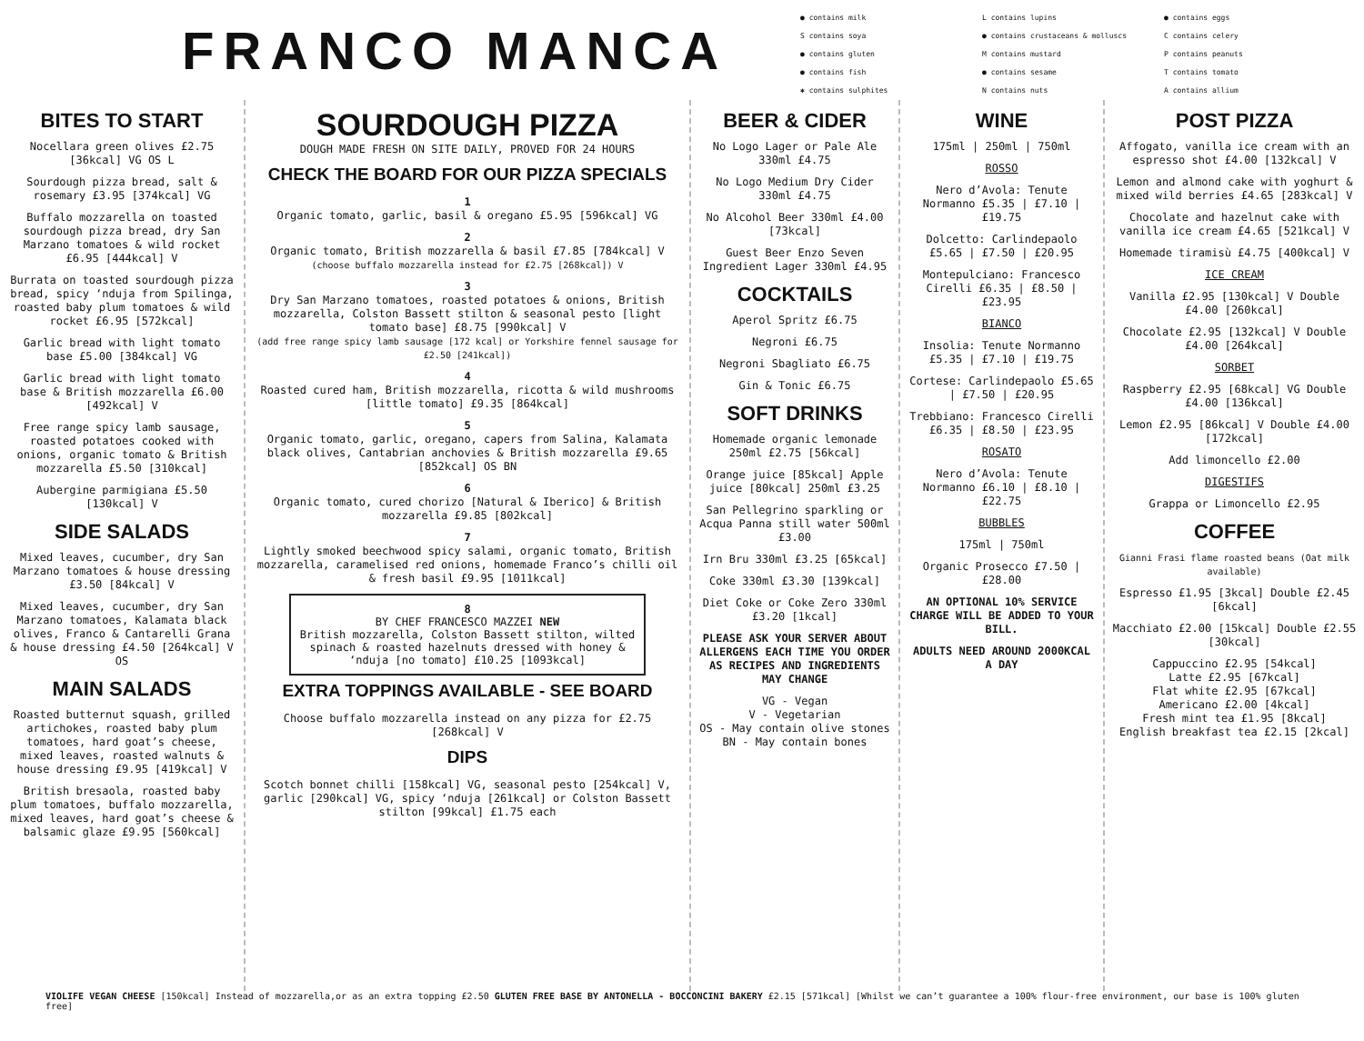FRANCO MANCA
● contains milk
S contains soya
● contains gluten
● contains fish
✱ contains sulphites
L contains lupins
● contains crustaceans & molluscs
M contains mustard
● contains sesame
N contains nuts
● contains eggs
C contains celery
P contains peanuts
T contains tomato
A contains allium
BITES TO START
Nocellara green olives £2.75 [36kcal] VG OS L
Sourdough pizza bread, salt & rosemary £3.95 [374kcal] VG
Buffalo mozzarella on toasted sourdough pizza bread, dry San Marzano tomatoes & wild rocket £6.95 [444kcal] V
Burrata on toasted sourdough pizza bread, spicy ‘nduja from Spilinga, roasted baby plum tomatoes & wild rocket £6.95 [572kcal]
Garlic bread with light tomato base £5.00 [384kcal] VG
Garlic bread with light tomato base & British mozzarella £6.00 [492kcal] V
Free range spicy lamb sausage, roasted potatoes cooked with onions, organic tomato & British mozzarella £5.50 [310kcal]
Aubergine parmigiana £5.50 [130kcal] V
SIDE SALADS
Mixed leaves, cucumber, dry San Marzano tomatoes & house dressing £3.50 [84kcal] V
Mixed leaves, cucumber, dry San Marzano tomatoes, Kalamata black olives, Franco & Cantarelli Grana & house dressing £4.50 [264kcal] V OS
MAIN SALADS
Roasted butternut squash, grilled artichokes, roasted baby plum tomatoes, hard goat’s cheese, mixed leaves, roasted walnuts & house dressing £9.95 [419kcal] V
British bresaola, roasted baby plum tomatoes, buffalo mozzarella, mixed leaves, hard goat’s cheese & balsamic glaze £9.95 [560kcal]
SOURDOUGH PIZZA
DOUGH MADE FRESH ON SITE DAILY, PROVED FOR 24 HOURS
CHECK THE BOARD FOR OUR PIZZA SPECIALS
1
Organic tomato, garlic, basil & oregano £5.95 [596kcal] VG
2
Organic tomato, British mozzarella & basil £7.85 [784kcal] V
(choose buffalo mozzarella instead for £2.75 [268kcal]) V
3
Dry San Marzano tomatoes, roasted potatoes & onions, British mozzarella, Colston Bassett stilton & seasonal pesto [light tomato base] £8.75 [990kcal] V
(add free range spicy lamb sausage [172 kcal] or Yorkshire fennel sausage for £2.50 [241kcal])
4
Roasted cured ham, British mozzarella, ricotta & wild mushrooms [little tomato] £9.35 [864kcal]
5
Organic tomato, garlic, oregano, capers from Salina, Kalamata black olives, Cantabrian anchovies & British mozzarella £9.65 [852kcal] OS BN
6
Organic tomato, cured chorizo [Natural & Iberico] & British mozzarella £9.85 [802kcal]
7
Lightly smoked beechwood spicy salami, organic tomato, British mozzarella, caramelised red onions, homemade Franco’s chilli oil & fresh basil £9.95 [1011kcal]
8
BY CHEF FRANCESCO MAZZEI NEW
British mozzarella, Colston Bassett stilton, wilted spinach & roasted hazelnuts dressed with honey & ‘nduja [no tomato] £10.25 [1093kcal]
EXTRA TOPPINGS AVAILABLE - SEE BOARD
Choose buffalo mozzarella instead on any pizza for £2.75 [268kcal] V
DIPS
Scotch bonnet chilli [158kcal] VG, seasonal pesto [254kcal] V, garlic [290kcal] VG, spicy ‘nduja [261kcal] or Colston Bassett stilton [99kcal] £1.75 each
BEER & CIDER
No Logo Lager or Pale Ale 330ml £4.75
No Logo Medium Dry Cider 330ml £4.75
No Alcohol Beer 330ml £4.00 [73kcal]
Guest Beer Enzo Seven Ingredient Lager 330ml £4.95
COCKTAILS
Aperol Spritz £6.75
Negroni £6.75
Negroni Sbagliato £6.75
Gin & Tonic £6.75
SOFT DRINKS
Homemade organic lemonade 250ml £2.75 [56kcal]
Orange juice [85kcal] Apple juice [80kcal] 250ml £3.25
San Pellegrino sparkling or Acqua Panna still water 500ml £3.00
Irn Bru 330ml £3.25 [65kcal]
Coke 330ml £3.30 [139kcal]
Diet Coke or Coke Zero 330ml £3.20 [1kcal]
PLEASE ASK YOUR SERVER ABOUT ALLERGENS EACH TIME YOU ORDER AS RECIPES AND INGREDIENTS MAY CHANGE
VG - Vegan
V - Vegetarian
OS - May contain olive stones
BN - May contain bones
WINE
175ml | 250ml | 750ml
ROSSO
Nero d’Avola: Tenute Normanno £5.35 | £7.10 | £19.75
Dolcetto: Carlindepaolo £5.65 | £7.50 | £20.95
Montepulciano: Francesco Cirelli £6.35 | £8.50 | £23.95
BIANCO
Insolia: Tenute Normanno £5.35 | £7.10 | £19.75
Cortese: Carlindepaolo £5.65 | £7.50 | £20.95
Trebbiano: Francesco Cirelli £6.35 | £8.50 | £23.95
ROSATO
Nero d’Avola: Tenute Normanno £6.10 | £8.10 | £22.75
BUBBLES
175ml | 750ml
Organic Prosecco £7.50 | £28.00
AN OPTIONAL 10% SERVICE CHARGE WILL BE ADDED TO YOUR BILL.
ADULTS NEED AROUND 2000KCAL A DAY
POST PIZZA
Affogato, vanilla ice cream with an espresso shot £4.00 [132kcal] V
Lemon and almond cake with yoghurt & mixed wild berries £4.65 [283kcal] V
Chocolate and hazelnut cake with vanilla ice cream £4.65 [521kcal] V
Homemade tiramisù £4.75 [400kcal] V
ICE CREAM
Vanilla £2.95 [130kcal] V Double £4.00 [260kcal]
Chocolate £2.95 [132kcal] V Double £4.00 [264kcal]
SORBET
Raspberry £2.95 [68kcal] VG Double £4.00 [136kcal]
Lemon £2.95 [86kcal] V Double £4.00 [172kcal]
Add limoncello £2.00
DIGESTIFS
Grappa or Limoncello £2.95
COFFEE
Gianni Frasi flame roasted beans (Oat milk available)
Espresso £1.95 [3kcal] Double £2.45 [6kcal]
Macchiato £2.00 [15kcal] Double £2.55 [30kcal]
Cappuccino £2.95 [54kcal]
Latte £2.95 [67kcal]
Flat white £2.95 [67kcal]
Americano £2.00 [4kcal]
Fresh mint tea £1.95 [8kcal]
English breakfast tea £2.15 [2kcal]
VIOLIFE VEGAN CHEESE [150kcal] Instead of mozzarella,or as an extra topping £2.50 GLUTEN FREE BASE BY ANTONELLA - BOCCONCINI BAKERY £2.15 [571kcal] [Whilst we can’t guarantee a 100% flour-free environment, our base is 100% gluten free]